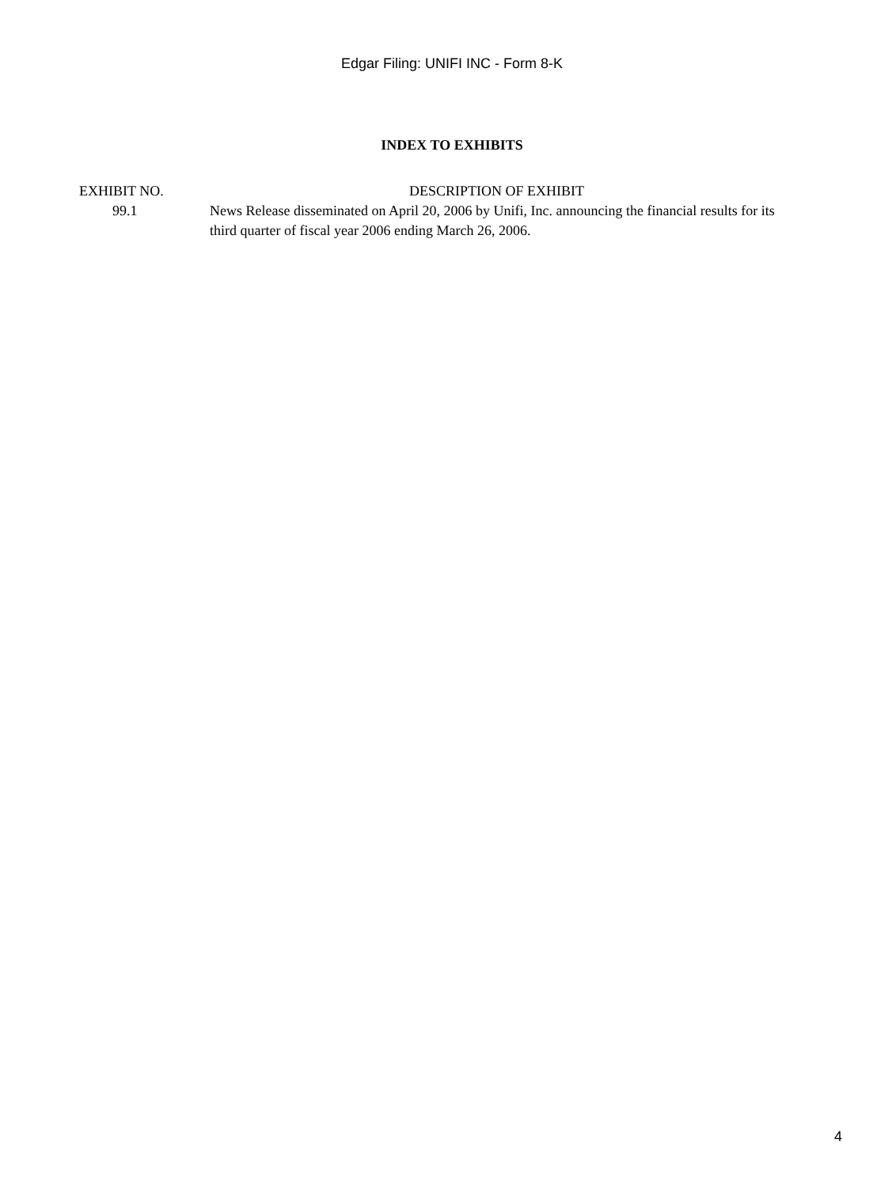Edgar Filing: UNIFI INC - Form 8-K
INDEX TO EXHIBITS
| EXHIBIT NO. | DESCRIPTION OF EXHIBIT |
| --- | --- |
| 99.1 | News Release disseminated on April 20, 2006 by Unifi, Inc. announcing the financial results for its third quarter of fiscal year 2006 ending March 26, 2006. |
4